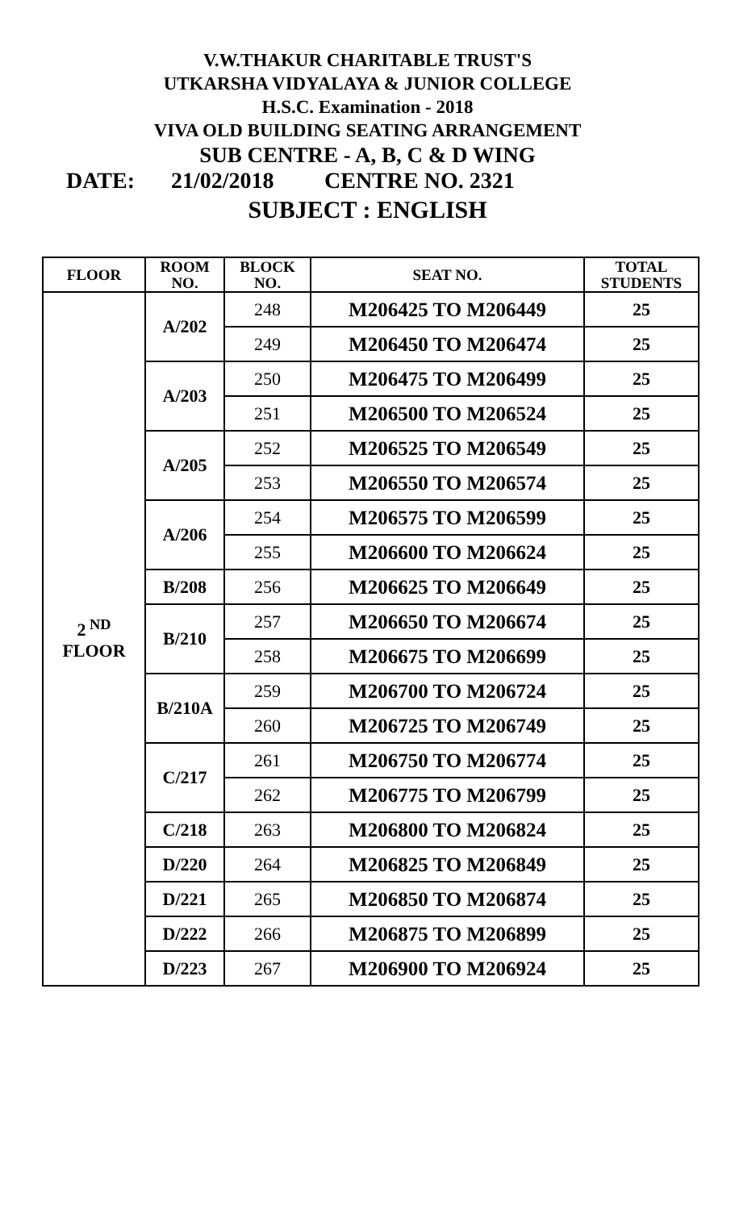V.W.THAKUR CHARITABLE TRUST'S
UTKARSHA VIDYALAYA & JUNIOR COLLEGE
H.S.C. Examination - 2018
VIVA OLD BUILDING SEATING ARRANGEMENT
SUB CENTRE - A, B, C & D WING
DATE: 21/02/2018 CENTRE NO. 2321
SUBJECT : ENGLISH
| FLOOR | ROOM NO. | BLOCK NO. | SEAT NO. | TOTAL STUDENTS |
| --- | --- | --- | --- | --- |
| 2<sup>ND</sup> FLOOR | A/202 | 248 | M206425 TO M206449 | 25 |
| | | 249 | M206450 TO M206474 | 25 |
| | A/203 | 250 | M206475 TO M206499 | 25 |
| | | 251 | M206500 TO M206524 | 25 |
| | A/205 | 252 | M206525 TO M206549 | 25 |
| | | 253 | M206550 TO M206574 | 25 |
| | A/206 | 254 | M206575 TO M206599 | 25 |
| | | 255 | M206600 TO M206624 | 25 |
| | B/208 | 256 | M206625 TO M206649 | 25 |
| | B/210 | 257 | M206650 TO M206674 | 25 |
| | | 258 | M206675 TO M206699 | 25 |
| | B/210A | 259 | M206700 TO M206724 | 25 |
| | | 260 | M206725 TO M206749 | 25 |
| | C/217 | 261 | M206750 TO M206774 | 25 |
| | | 262 | M206775 TO M206799 | 25 |
| | C/218 | 263 | M206800 TO M206824 | 25 |
| | D/220 | 264 | M206825 TO M206849 | 25 |
| | D/221 | 265 | M206850 TO M206874 | 25 |
| | D/222 | 266 | M206875 TO M206899 | 25 |
| | D/223 | 267 | M206900 TO M206924 | 25 |